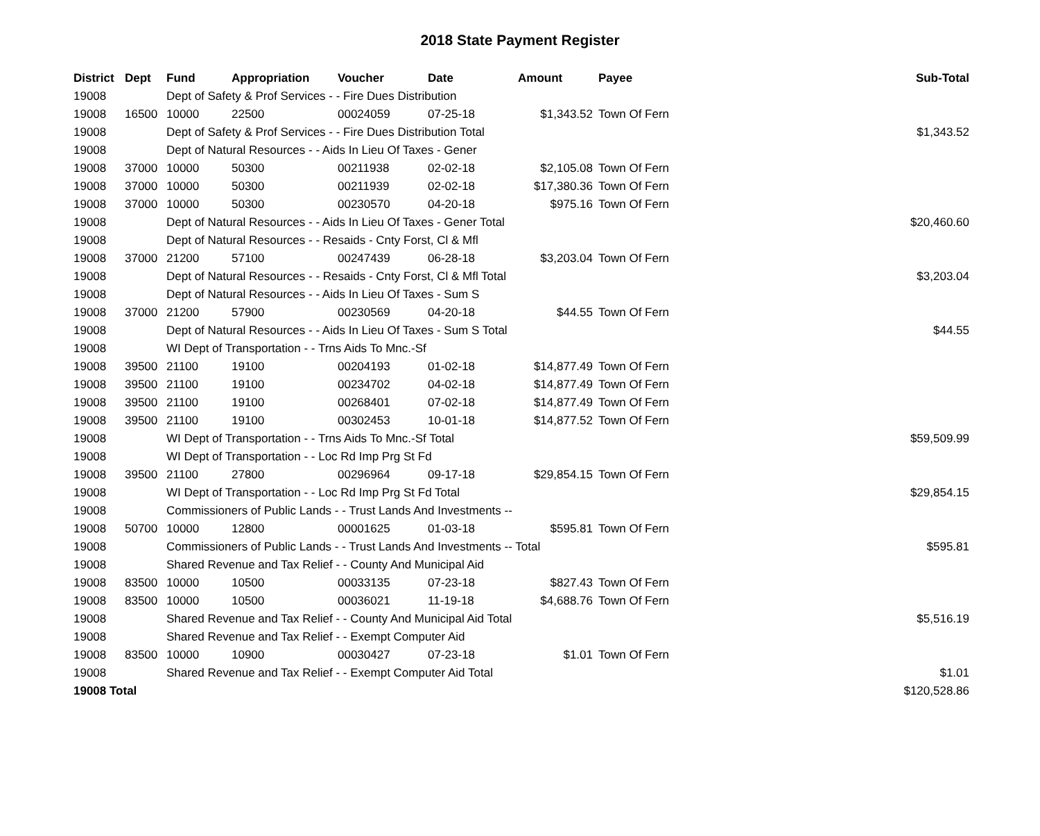2018 State Payment Register
| District | Dept | Fund | Appropriation | Voucher | Date | Amount | Payee | Sub-Total |
| --- | --- | --- | --- | --- | --- | --- | --- | --- |
| 19008 | | Dept of Safety & Prof Services - - Fire Dues Distribution | | | | | | |
| 19008 | 16500 | 10000 | 22500 | 00024059 | 07-25-18 | $1,343.52 | Town Of Fern | |
| 19008 | | Dept of Safety & Prof Services - - Fire Dues Distribution Total | | | | | | $1,343.52 |
| 19008 | | Dept of Natural Resources - - Aids In Lieu Of Taxes - Gener | | | | | | |
| 19008 | 37000 | 10000 | 50300 | 00211938 | 02-02-18 | $2,105.08 | Town Of Fern | |
| 19008 | 37000 | 10000 | 50300 | 00211939 | 02-02-18 | $17,380.36 | Town Of Fern | |
| 19008 | 37000 | 10000 | 50300 | 00230570 | 04-20-18 | $975.16 | Town Of Fern | |
| 19008 | | Dept of Natural Resources - - Aids In Lieu Of Taxes - Gener Total | | | | | | $20,460.60 |
| 19008 | | Dept of Natural Resources - - Resaids - Cnty Forst, Cl & Mfl | | | | | | |
| 19008 | 37000 | 21200 | 57100 | 00247439 | 06-28-18 | $3,203.04 | Town Of Fern | |
| 19008 | | Dept of Natural Resources - - Resaids - Cnty Forst, Cl & Mfl Total | | | | | | $3,203.04 |
| 19008 | | Dept of Natural Resources - - Aids In Lieu Of Taxes - Sum S | | | | | | |
| 19008 | 37000 | 21200 | 57900 | 00230569 | 04-20-18 | $44.55 | Town Of Fern | |
| 19008 | | Dept of Natural Resources - - Aids In Lieu Of Taxes - Sum S Total | | | | | | $44.55 |
| 19008 | | WI Dept of Transportation - - Trns Aids To Mnc.-Sf | | | | | | |
| 19008 | 39500 | 21100 | 19100 | 00204193 | 01-02-18 | $14,877.49 | Town Of Fern | |
| 19008 | 39500 | 21100 | 19100 | 00234702 | 04-02-18 | $14,877.49 | Town Of Fern | |
| 19008 | 39500 | 21100 | 19100 | 00268401 | 07-02-18 | $14,877.49 | Town Of Fern | |
| 19008 | 39500 | 21100 | 19100 | 00302453 | 10-01-18 | $14,877.52 | Town Of Fern | |
| 19008 | | WI Dept of Transportation - - Trns Aids To Mnc.-Sf Total | | | | | | $59,509.99 |
| 19008 | | WI Dept of Transportation - - Loc Rd Imp Prg St Fd | | | | | | |
| 19008 | 39500 | 21100 | 27800 | 00296964 | 09-17-18 | $29,854.15 | Town Of Fern | |
| 19008 | | WI Dept of Transportation - - Loc Rd Imp Prg St Fd Total | | | | | | $29,854.15 |
| 19008 | | Commissioners of Public Lands - - Trust Lands And Investments -- | | | | | | |
| 19008 | 50700 | 10000 | 12800 | 00001625 | 01-03-18 | $595.81 | Town Of Fern | |
| 19008 | | Commissioners of Public Lands - - Trust Lands And Investments -- Total | | | | | | $595.81 |
| 19008 | | Shared Revenue and Tax Relief - - County And Municipal Aid | | | | | | |
| 19008 | 83500 | 10000 | 10500 | 00033135 | 07-23-18 | $827.43 | Town Of Fern | |
| 19008 | 83500 | 10000 | 10500 | 00036021 | 11-19-18 | $4,688.76 | Town Of Fern | |
| 19008 | | Shared Revenue and Tax Relief - - County And Municipal Aid Total | | | | | | $5,516.19 |
| 19008 | | Shared Revenue and Tax Relief - - Exempt Computer Aid | | | | | | |
| 19008 | 83500 | 10000 | 10900 | 00030427 | 07-23-18 | $1.01 | Town Of Fern | |
| 19008 | | Shared Revenue and Tax Relief - - Exempt Computer Aid Total | | | | | | $1.01 |
| 19008 Total | | | | | | | | $120,528.86 |